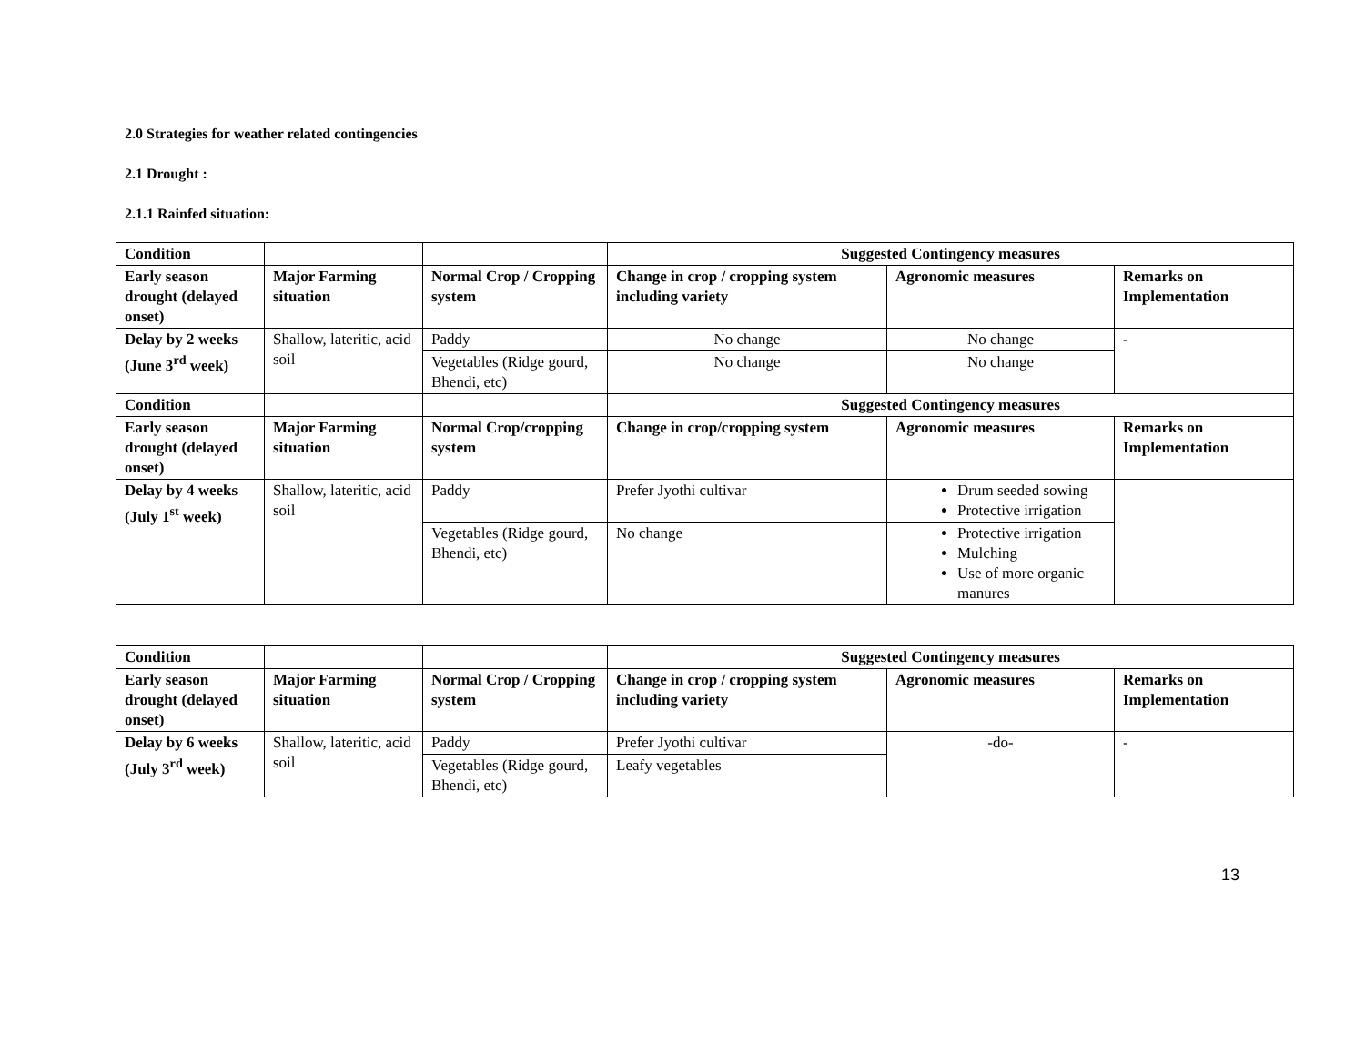2.0 Strategies for weather related contingencies
2.1 Drought :
2.1.1 Rainfed situation:
| Condition | | | Suggested Contingency measures | | |
| --- | --- | --- | --- | --- | --- |
| Early season drought (delayed onset) | Major Farming situation | Normal Crop / Cropping system | Change in crop / cropping system including variety | Agronomic measures | Remarks on Implementation |
| Delay by 2 weeks (June 3<sup>rd</sup> week) | Shallow, lateritic, acid soil | Paddy | No change | No change | - |
| | | Vegetables (Ridge gourd, Bhendi, etc) | No change | No change | |
| Condition | | | Suggested Contingency measures | | |
| Early season drought (delayed onset) | Major Farming situation | Normal Crop/cropping system | Change in crop/cropping system | Agronomic measures | Remarks on Implementation |
| Delay by 4 weeks (July 1<sup>st</sup> week) | Shallow, lateritic, acid soil | Paddy | Prefer Jyothi cultivar | Drum seeded sowing Protective irrigation | |
| | | Vegetables (Ridge gourd, Bhendi, etc) | No change | Protective irrigation Mulching Use of more organic manures | |
| Condition | | | Suggested Contingency measures | | |
| --- | --- | --- | --- | --- | --- |
| Early season drought (delayed onset) | Major Farming situation | Normal Crop / Cropping system | Change in crop / cropping system including variety | Agronomic measures | Remarks on Implementation |
| Delay by 6 weeks (July 3<sup>rd</sup> week) | Shallow, lateritic, acid soil | Paddy | Prefer Jyothi cultivar | -do- | - |
| | | Vegetables (Ridge gourd, Bhendi, etc) | Leafy vegetables | | |
13